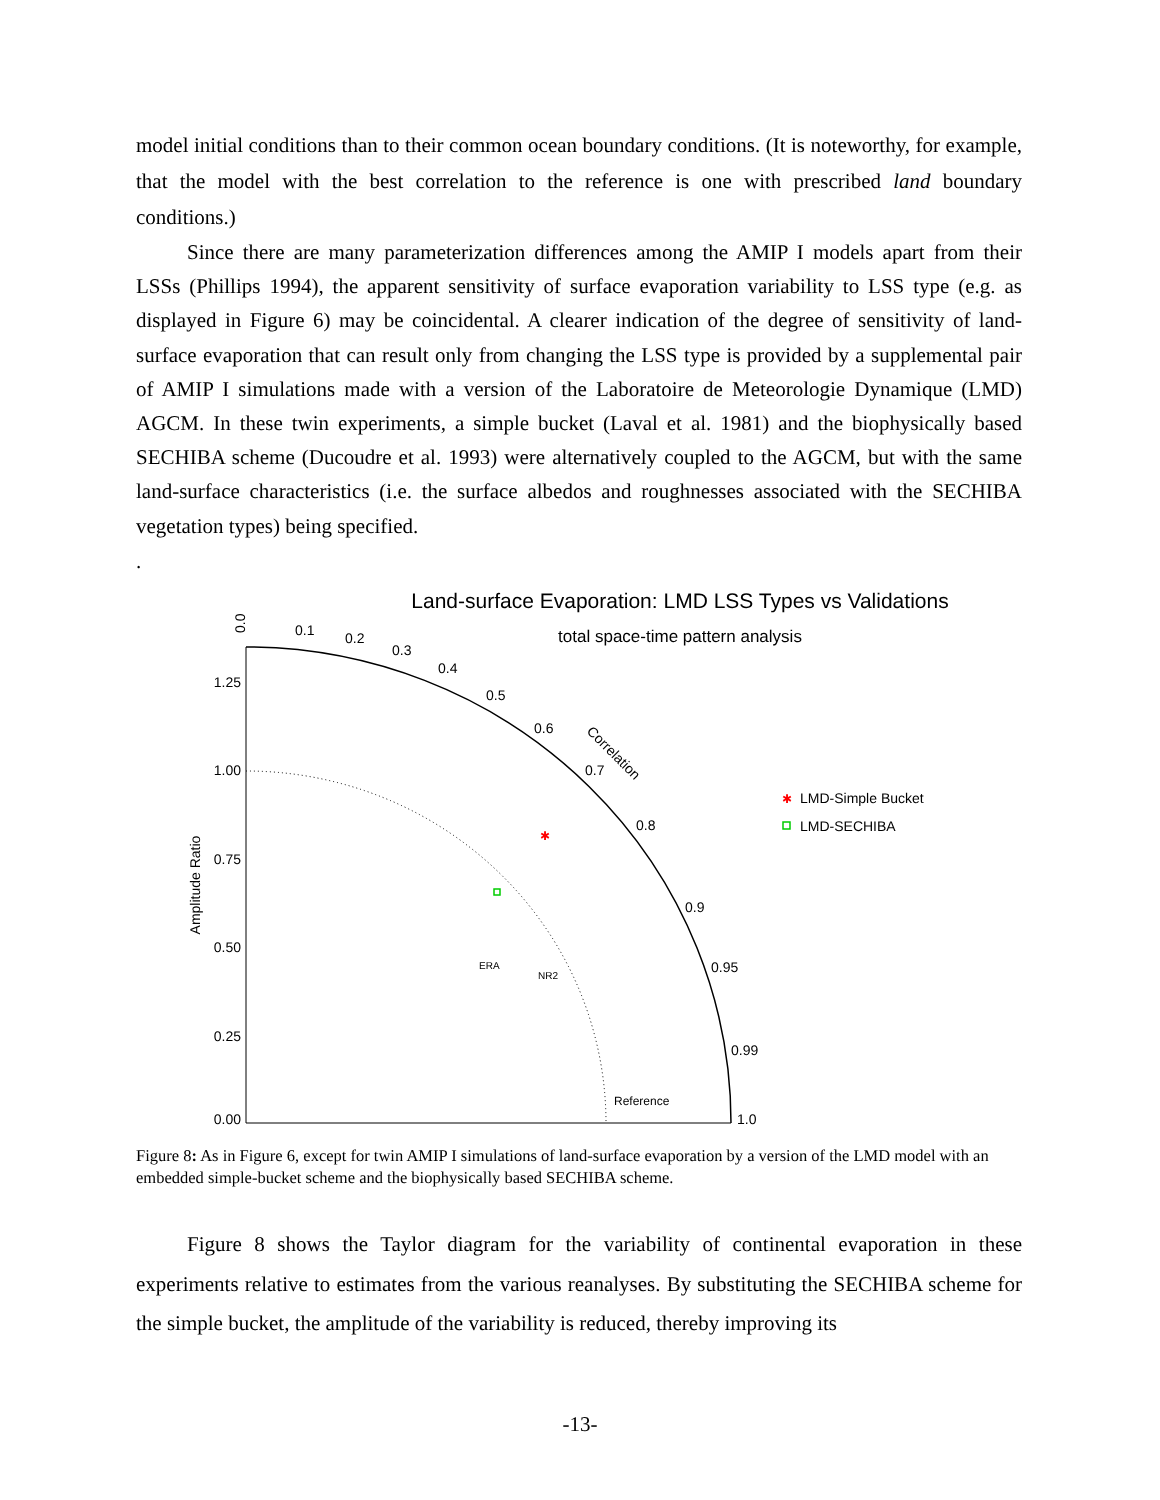model initial conditions than to their common ocean boundary conditions. (It is noteworthy, for example, that the model with the best correlation to the reference is one with prescribed land boundary conditions.)
Since there are many parameterization differences among the AMIP I models apart from their LSSs (Phillips 1994), the apparent sensitivity of surface evaporation variability to LSS type (e.g. as displayed in Figure 6) may be coincidental. A clearer indication of the degree of sensitivity of land-surface evaporation that can result only from changing the LSS type is provided by a supplemental pair of AMIP I simulations made with a version of the Laboratoire de Meteorologie Dynamique (LMD) AGCM. In these twin experiments, a simple bucket (Laval et al. 1981) and the biophysically based SECHIBA scheme (Ducoudre et al. 1993) were alternatively coupled to the AGCM, but with the same land-surface characteristics (i.e. the surface albedos and roughnesses associated with the SECHIBA vegetation types) being specified.
.
Land-surface Evaporation: LMD LSS Types vs Validations
total space-time pattern analysis
0.00
0.25
0.50
0.75
1.00
1.25
Amplitude Ratio
0.0
0.1
0.2
0.3
0.4
0.5
0.6
0.7
Correlation
0.8
0.9
0.95
0.99
1.0
✱
ERA
NR2
Reference
✱
LMD-Simple Bucket
LMD-SECHIBA
Figure 8: As in Figure 6, except for twin AMIP I simulations of land-surface evaporation by a version of the LMD model with an embedded simple-bucket scheme and the biophysically based SECHIBA scheme.
Figure 8 shows the Taylor diagram for the variability of continental evaporation in these experiments relative to estimates from the various reanalyses. By substituting the SECHIBA scheme for the simple bucket, the amplitude of the variability is reduced, thereby improving its
-13-